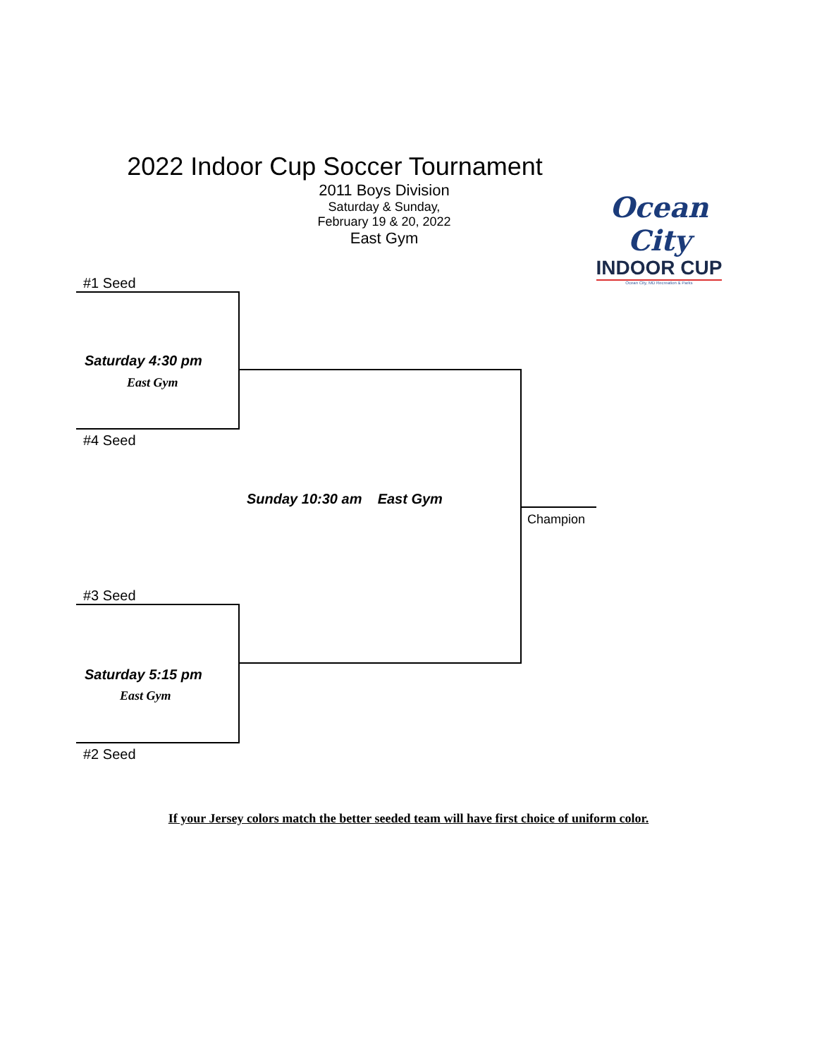2022 Indoor Cup Soccer Tournament
2011 Boys Division
Saturday & Sunday,
February 19 & 20, 2022
East Gym
Ocean City
INDOOR CUP
Ocean City, MD Recreation & Parks
#1 Seed
Saturday 4:30 pm
East Gym
#4 Seed
Sunday 10:30 am East Gym
Champion
#3 Seed
Saturday 5:15 pm
East Gym
#2 Seed
If your Jersey colors match the better seeded team will have first choice of uniform color.